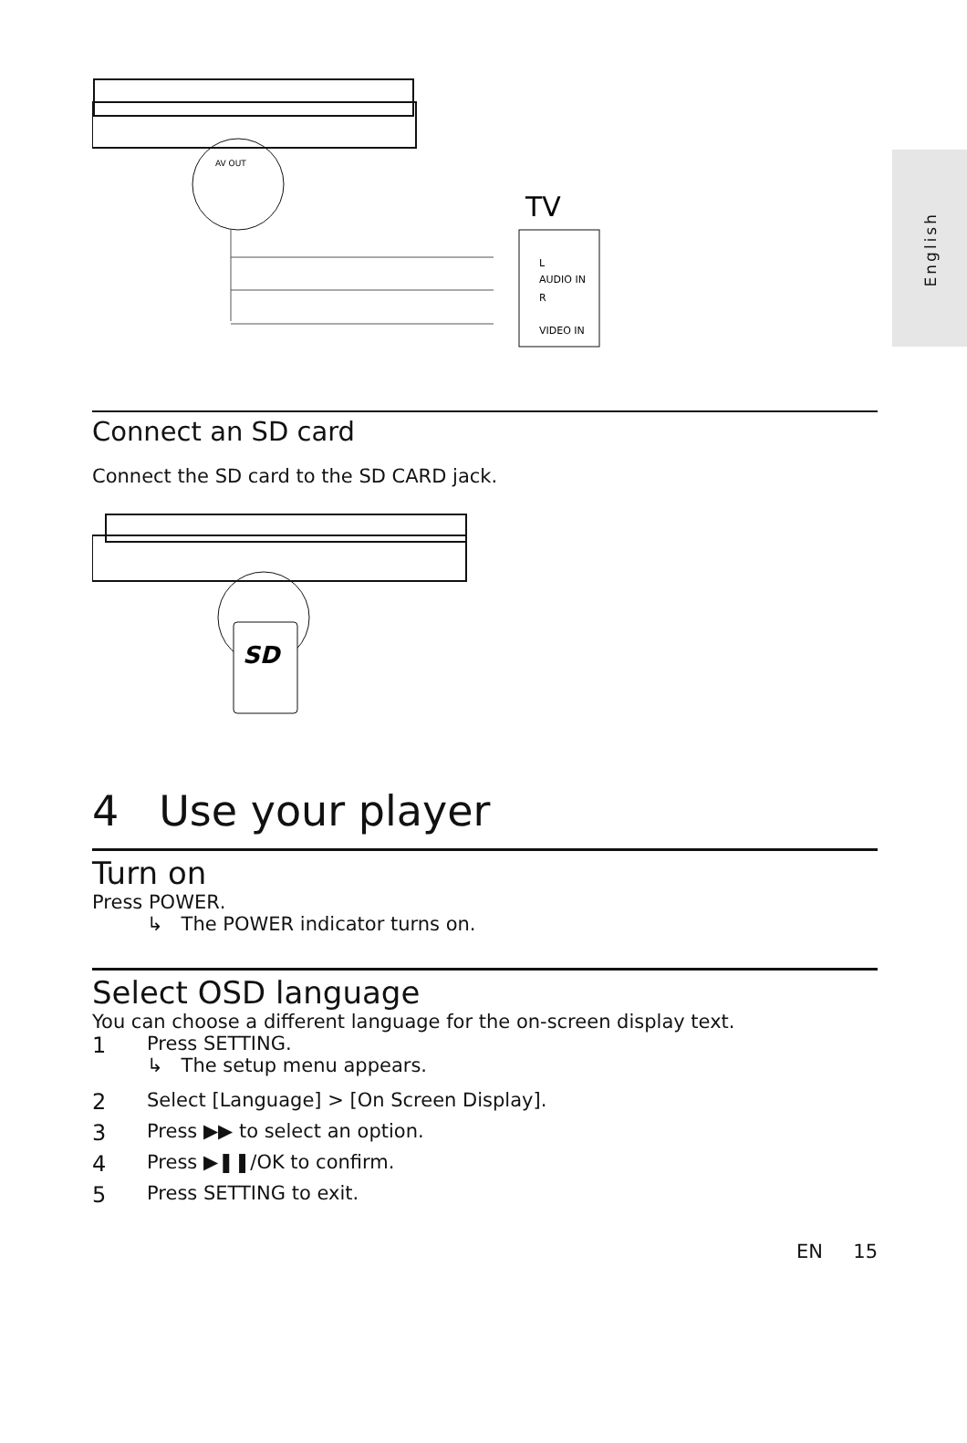English
AV OUT
TV
L
AUDIO IN
R
VIDEO IN
Connect an SD card
Connect the SD card to the SD CARD jack.
SD
4 Use your player
Turn on
Press POWER.
↳ The POWER indicator turns on.
Select OSD language
You can choose a different language for the on-screen display text.
1 Press SETTING.
↳ The setup menu appears.
2 Select [Language] > [On Screen Display].
3 Press ▶▶ to select an option.
4 Press ▶❚❚/OK to confirm.
5 Press SETTING to exit.
EN 15